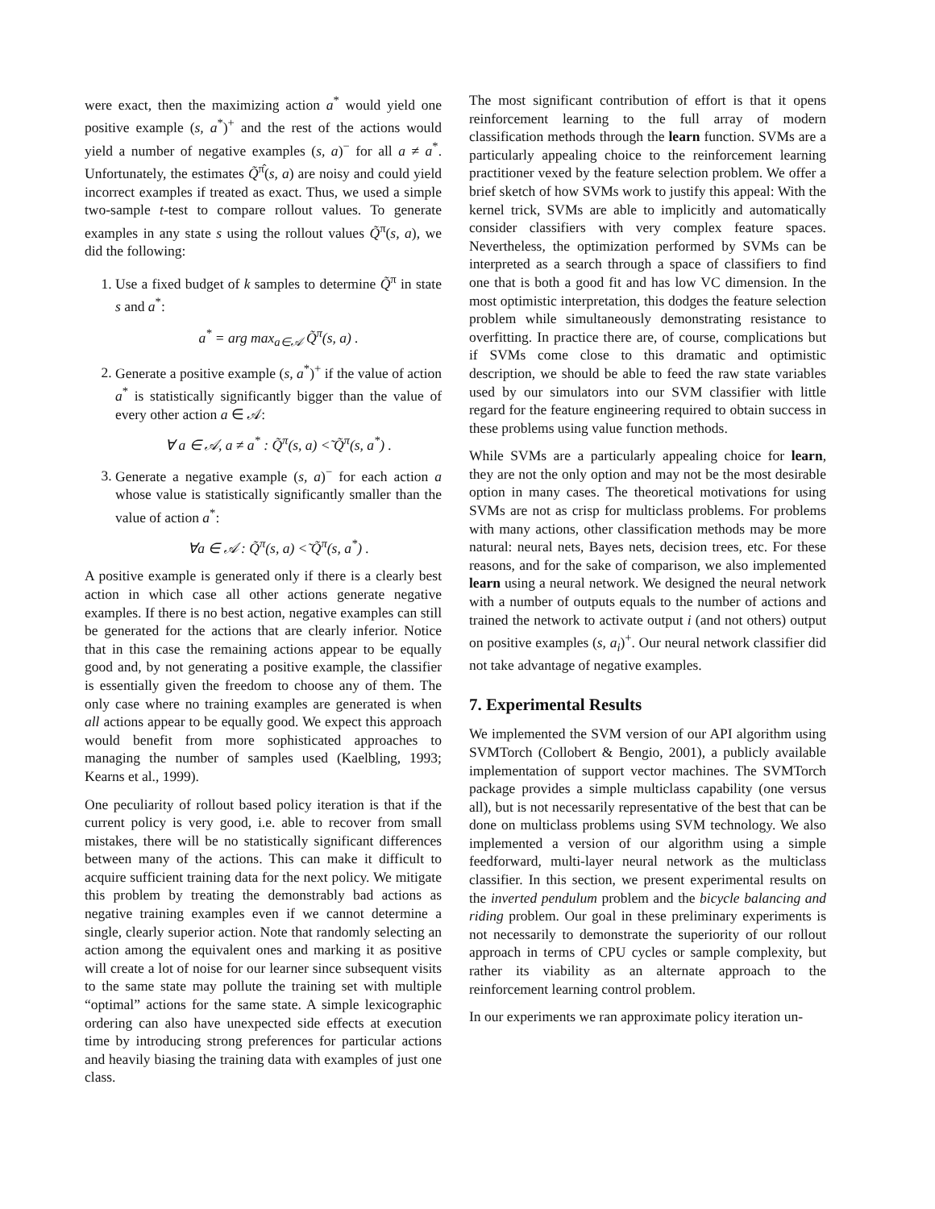were exact, then the maximizing action a<sup>*</sup> would yield one positive example (s, a<sup>*</sup>)<sup>+</sup> and the rest of the actions would yield a number of negative examples (s, a)<sup>−</sup> for all a ≠ a<sup>*</sup>. Unfortunately, the estimates Q̃<sup>π̂</sup>(s, a) are noisy and could yield incorrect examples if treated as exact. Thus, we used a simple two-sample t-test to compare rollout values. To generate examples in any state s using the rollout values Q̃<sup>π</sup>(s, a), we did the following:
1. Use a fixed budget of k samples to determine Q̃<sup>π</sup> in state s and a<sup>*</sup>:
a<sup>*</sup> = arg max<sub>a∈𝒜</sub> Q̃<sup>π</sup>(s, a) .
2. Generate a positive example (s, a<sup>*</sup>)<sup>+</sup> if the value of action a<sup>*</sup> is statistically significantly bigger than the value of every other action a ∈ 𝒜:
∀ a ∈ 𝒜, a ≠ a<sup>*</sup> : Q̃<sup>π</sup>(s, a) <̃ Q̃<sup>π</sup>(s, a<sup>*</sup>) .
3. Generate a negative example (s, a)<sup>−</sup> for each action a whose value is statistically significantly smaller than the value of action a<sup>*</sup>:
∀a ∈ 𝒜 : Q̃<sup>π</sup>(s, a) <̃ Q̃<sup>π</sup>(s, a<sup>*</sup>) .
A positive example is generated only if there is a clearly best action in which case all other actions generate negative examples. If there is no best action, negative examples can still be generated for the actions that are clearly inferior. Notice that in this case the remaining actions appear to be equally good and, by not generating a positive example, the classifier is essentially given the freedom to choose any of them. The only case where no training examples are generated is when all actions appear to be equally good. We expect this approach would benefit from more sophisticated approaches to managing the number of samples used (Kaelbling, 1993; Kearns et al., 1999).
One peculiarity of rollout based policy iteration is that if the current policy is very good, i.e. able to recover from small mistakes, there will be no statistically significant differences between many of the actions. This can make it difficult to acquire sufficient training data for the next policy. We mitigate this problem by treating the demonstrably bad actions as negative training examples even if we cannot determine a single, clearly superior action. Note that randomly selecting an action among the equivalent ones and marking it as positive will create a lot of noise for our learner since subsequent visits to the same state may pollute the training set with multiple “optimal” actions for the same state. A simple lexicographic ordering can also have unexpected side effects at execution time by introducing strong preferences for particular actions and heavily biasing the training data with examples of just one class.
The most significant contribution of effort is that it opens reinforcement learning to the full array of modern classification methods through the learn function. SVMs are a particularly appealing choice to the reinforcement learning practitioner vexed by the feature selection problem. We offer a brief sketch of how SVMs work to justify this appeal: With the kernel trick, SVMs are able to implicitly and automatically consider classifiers with very complex feature spaces. Nevertheless, the optimization performed by SVMs can be interpreted as a search through a space of classifiers to find one that is both a good fit and has low VC dimension. In the most optimistic interpretation, this dodges the feature selection problem while simultaneously demonstrating resistance to overfitting. In practice there are, of course, complications but if SVMs come close to this dramatic and optimistic description, we should be able to feed the raw state variables used by our simulators into our SVM classifier with little regard for the feature engineering required to obtain success in these problems using value function methods.
While SVMs are a particularly appealing choice for learn, they are not the only option and may not be the most desirable option in many cases. The theoretical motivations for using SVMs are not as crisp for multiclass problems. For problems with many actions, other classification methods may be more natural: neural nets, Bayes nets, decision trees, etc. For these reasons, and for the sake of comparison, we also implemented learn using a neural network. We designed the neural network with a number of outputs equals to the number of actions and trained the network to activate output i (and not others) output on positive examples (s, a<sub>i</sub>)<sup>+</sup>. Our neural network classifier did not take advantage of negative examples.
7. Experimental Results
We implemented the SVM version of our API algorithm using SVMTorch (Collobert & Bengio, 2001), a publicly available implementation of support vector machines. The SVMTorch package provides a simple multiclass capability (one versus all), but is not necessarily representative of the best that can be done on multiclass problems using SVM technology. We also implemented a version of our algorithm using a simple feedforward, multi-layer neural network as the multiclass classifier. In this section, we present experimental results on the inverted pendulum problem and the bicycle balancing and riding problem. Our goal in these preliminary experiments is not necessarily to demonstrate the superiority of our rollout approach in terms of CPU cycles or sample complexity, but rather its viability as an alternate approach to the reinforcement learning control problem.
In our experiments we ran approximate policy iteration un-